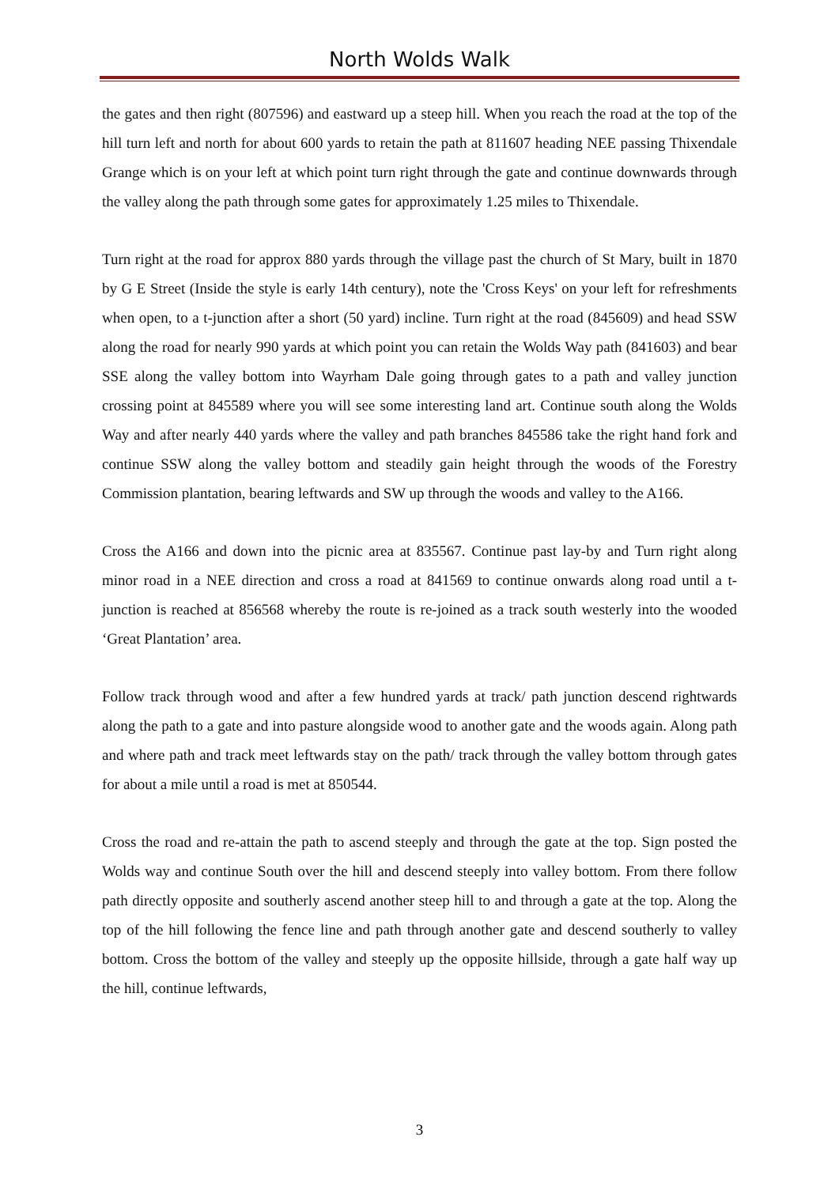North Wolds Walk
the gates and then right (807596) and eastward up a steep hill. When you reach the road at the top of the hill turn left and north for about 600 yards to retain the path at 811607 heading NEE passing Thixendale Grange which is on your left at which point turn right through the gate and continue downwards through the valley along the path through some gates for approximately 1.25 miles to Thixendale.
Turn right at the road for approx 880 yards through the village past the church of St Mary, built in 1870 by G E Street (Inside the style is early 14th century), note the 'Cross Keys' on your left for refreshments when open, to a t-junction after a short (50 yard) incline. Turn right at the road (845609) and head SSW along the road for nearly 990 yards at which point you can retain the Wolds Way path (841603) and bear SSE along the valley bottom into Wayrham Dale going through gates to a path and valley junction crossing point at 845589 where you will see some interesting land art. Continue south along the Wolds Way and after nearly 440 yards where the valley and path branches 845586 take the right hand fork and continue SSW along the valley bottom and steadily gain height through the woods of the Forestry Commission plantation, bearing leftwards and SW up through the woods and valley to the A166.
Cross the A166 and down into the picnic area at 835567. Continue past lay-by and Turn right along minor road in a NEE direction and cross a road at 841569 to continue onwards along road until a t-junction is reached at 856568 whereby the route is re-joined as a track south westerly into the wooded ‘Great Plantation’ area.
Follow track through wood and after a few hundred yards at track/ path junction descend rightwards along the path to a gate and into pasture alongside wood to another gate and the woods again. Along path and where path and track meet leftwards stay on the path/ track through the valley bottom through gates for about a mile until a road is met at 850544.
Cross the road and re-attain the path to ascend steeply and through the gate at the top. Sign posted the Wolds way and continue South over the hill and descend steeply into valley bottom. From there follow path directly opposite and southerly ascend another steep hill to and through a gate at the top. Along the top of the hill following the fence line and path through another gate and descend southerly to valley bottom. Cross the bottom of the valley and steeply up the opposite hillside, through a gate half way up the hill, continue leftwards,
3